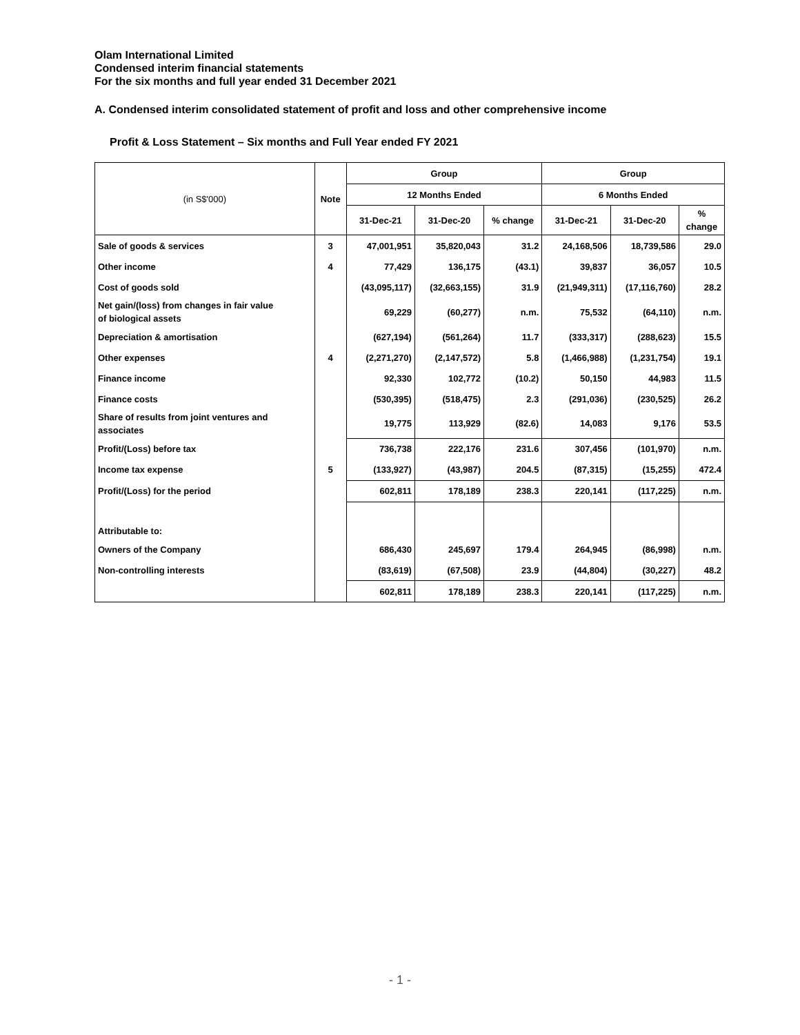Olam International Limited
Condensed interim financial statements
For the six months and full year ended 31 December 2021
A. Condensed interim consolidated statement of profit and loss and other comprehensive income
Profit & Loss Statement – Six months and Full Year ended FY 2021
| (in S$'000) | Note | Group | | | Group | | |
| --- | --- | --- | --- | --- | --- | --- | --- |
| | | 12 Months Ended | | | 6 Months Ended | | |
| | | 31-Dec-21 | 31-Dec-20 | % change | 31-Dec-21 | 31-Dec-20 | % change |
| Sale of goods & services | 3 | 47,001,951 | 35,820,043 | 31.2 | 24,168,506 | 18,739,586 | 29.0 |
| Other income | 4 | 77,429 | 136,175 | (43.1) | 39,837 | 36,057 | 10.5 |
| Cost of goods sold | | (43,095,117) | (32,663,155) | 31.9 | (21,949,311) | (17,116,760) | 28.2 |
| Net gain/(loss) from changes in fair value of biological assets | | 69,229 | (60,277) | n.m. | 75,532 | (64,110) | n.m. |
| Depreciation & amortisation | | (627,194) | (561,264) | 11.7 | (333,317) | (288,623) | 15.5 |
| Other expenses | 4 | (2,271,270) | (2,147,572) | 5.8 | (1,466,988) | (1,231,754) | 19.1 |
| Finance income | | 92,330 | 102,772 | (10.2) | 50,150 | 44,983 | 11.5 |
| Finance costs | | (530,395) | (518,475) | 2.3 | (291,036) | (230,525) | 26.2 |
| Share of results from joint ventures and associates | | 19,775 | 113,929 | (82.6) | 14,083 | 9,176 | 53.5 |
| Profit/(Loss) before tax | | 736,738 | 222,176 | 231.6 | 307,456 | (101,970) | n.m. |
| Income tax expense | 5 | (133,927) | (43,987) | 204.5 | (87,315) | (15,255) | 472.4 |
| Profit/(Loss) for the period | | 602,811 | 178,189 | 238.3 | 220,141 | (117,225) | n.m. |
| Attributable to: | | | | | | | |
| Owners of the Company | | 686,430 | 245,697 | 179.4 | 264,945 | (86,998) | n.m. |
| Non-controlling interests | | (83,619) | (67,508) | 23.9 | (44,804) | (30,227) | 48.2 |
| | | 602,811 | 178,189 | 238.3 | 220,141 | (117,225) | n.m. |
- 1 -